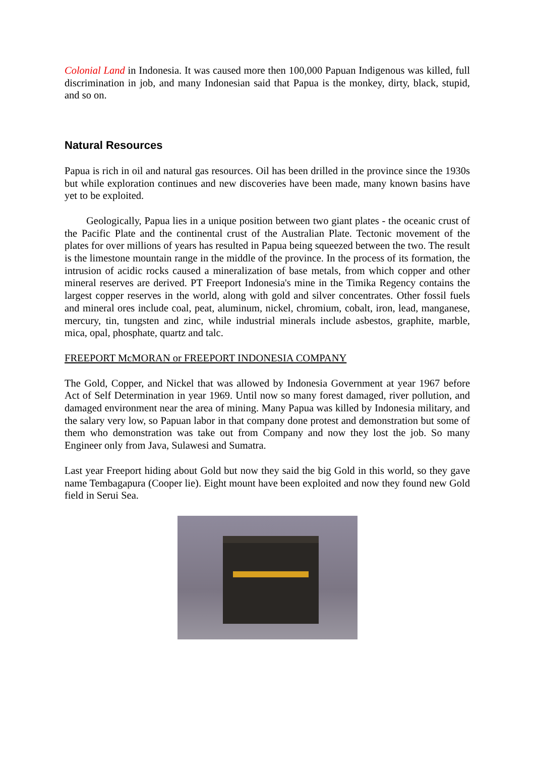Colonial Land in Indonesia. It was caused more then 100,000 Papuan Indigenous was killed, full discrimination in job, and many Indonesian said that Papua is the monkey, dirty, black, stupid, and so on.
Natural Resources
Papua is rich in oil and natural gas resources. Oil has been drilled in the province since the 1930s but while exploration continues and new discoveries have been made, many known basins have yet to be exploited.
Geologically, Papua lies in a unique position between two giant plates - the oceanic crust of the Pacific Plate and the continental crust of the Australian Plate. Tectonic movement of the plates for over millions of years has resulted in Papua being squeezed between the two. The result is the limestone mountain range in the middle of the province. In the process of its formation, the intrusion of acidic rocks caused a mineralization of base metals, from which copper and other mineral reserves are derived. PT Freeport Indonesia's mine in the Timika Regency contains the largest copper reserves in the world, along with gold and silver concentrates. Other fossil fuels and mineral ores include coal, peat, aluminum, nickel, chromium, cobalt, iron, lead, manganese, mercury, tin, tungsten and zinc, while industrial minerals include asbestos, graphite, marble, mica, opal, phosphate, quartz and talc.
FREEPORT McMORAN or FREEPORT INDONESIA COMPANY
The Gold, Copper, and Nickel that was allowed by Indonesia Government at year 1967 before Act of Self Determination in year 1969. Until now so many forest damaged, river pollution, and damaged environment near the area of mining. Many Papua was killed by Indonesia military, and the salary very low, so Papuan labor in that company done protest and demonstration but some of them who demonstration was take out from Company and now they lost the job. So many Engineer only from Java, Sulawesi and Sumatra.
Last year Freeport hiding about Gold but now they said the big Gold in this world, so they gave name Tembagapura (Cooper lie). Eight mount have been exploited and now they found new Gold field in Serui Sea.